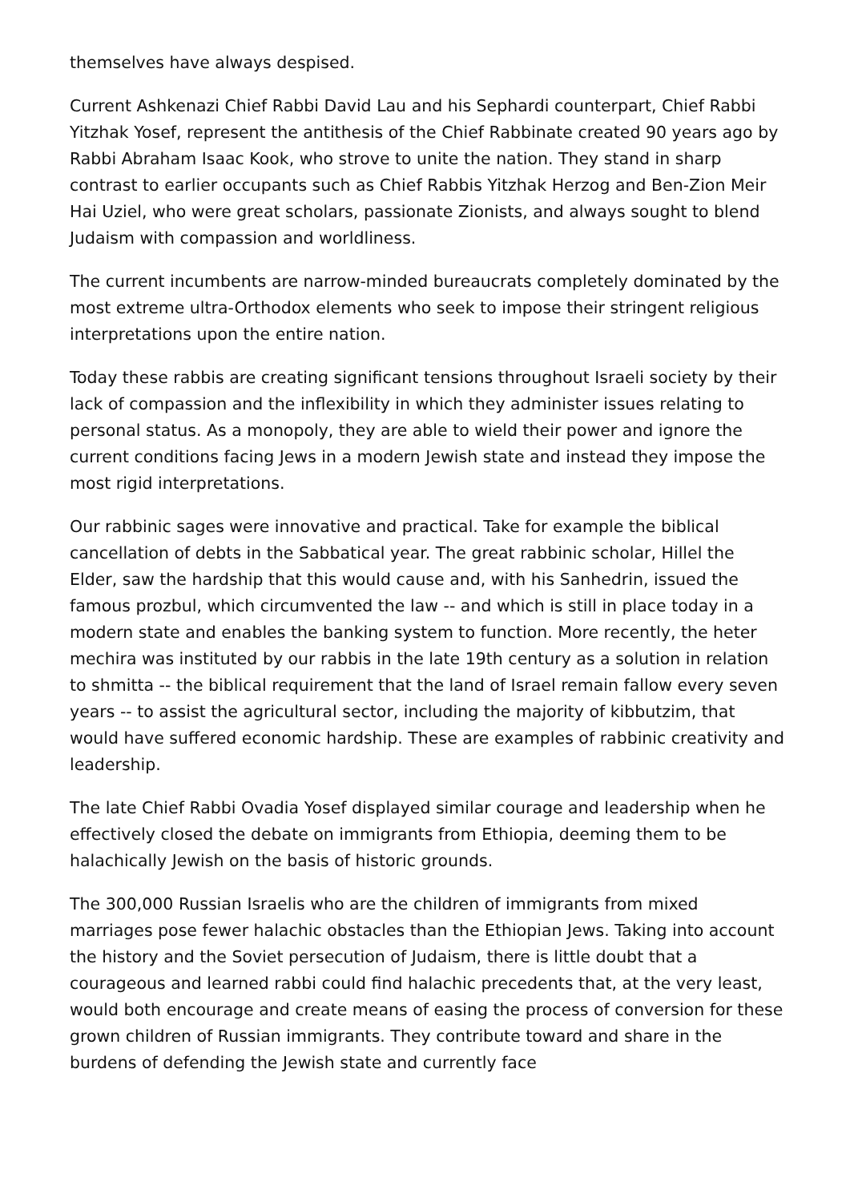themselves have always despised.
Current Ashkenazi Chief Rabbi David Lau and his Sephardi counterpart, Chief Rabbi Yitzhak Yosef, represent the antithesis of the Chief Rabbinate created 90 years ago by Rabbi Abraham Isaac Kook, who strove to unite the nation. They stand in sharp contrast to earlier occupants such as Chief Rabbis Yitzhak Herzog and Ben-Zion Meir Hai Uziel, who were great scholars, passionate Zionists, and always sought to blend Judaism with compassion and worldliness.
The current incumbents are narrow-minded bureaucrats completely dominated by the most extreme ultra-Orthodox elements who seek to impose their stringent religious interpretations upon the entire nation.
Today these rabbis are creating significant tensions throughout Israeli society by their lack of compassion and the inflexibility in which they administer issues relating to personal status. As a monopoly, they are able to wield their power and ignore the current conditions facing Jews in a modern Jewish state and instead they impose the most rigid interpretations.
Our rabbinic sages were innovative and practical. Take for example the biblical cancellation of debts in the Sabbatical year. The great rabbinic scholar, Hillel the Elder, saw the hardship that this would cause and, with his Sanhedrin, issued the famous prozbul, which circumvented the law -- and which is still in place today in a modern state and enables the banking system to function. More recently, the heter mechira was instituted by our rabbis in the late 19th century as a solution in relation to shmitta -- the biblical requirement that the land of Israel remain fallow every seven years -- to assist the agricultural sector, including the majority of kibbutzim, that would have suffered economic hardship. These are examples of rabbinic creativity and leadership.
The late Chief Rabbi Ovadia Yosef displayed similar courage and leadership when he effectively closed the debate on immigrants from Ethiopia, deeming them to be halachically Jewish on the basis of historic grounds.
The 300,000 Russian Israelis who are the children of immigrants from mixed marriages pose fewer halachic obstacles than the Ethiopian Jews. Taking into account the history and the Soviet persecution of Judaism, there is little doubt that a courageous and learned rabbi could find halachic precedents that, at the very least, would both encourage and create means of easing the process of conversion for these grown children of Russian immigrants. They contribute toward and share in the burdens of defending the Jewish state and currently face